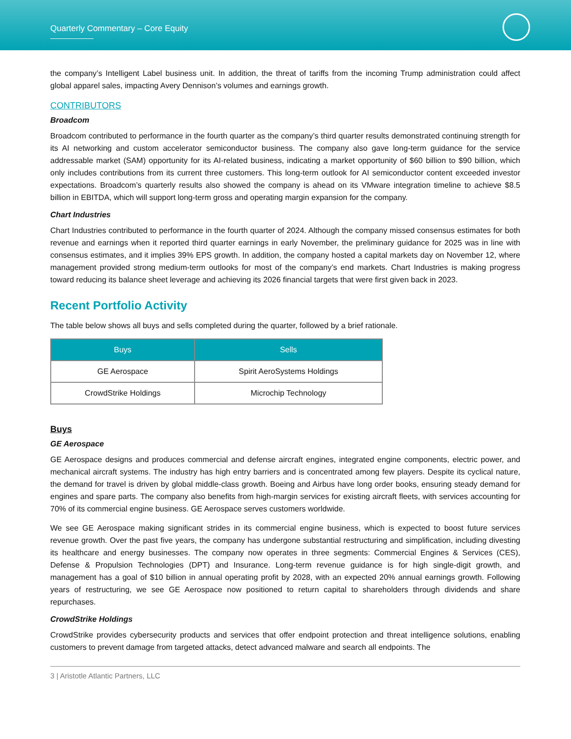Quarterly Commentary – Core Equity
the company’s Intelligent Label business unit. In addition, the threat of tariffs from the incoming Trump administration could affect global apparel sales, impacting Avery Dennison’s volumes and earnings growth.
CONTRIBUTORS
Broadcom
Broadcom contributed to performance in the fourth quarter as the company’s third quarter results demonstrated continuing strength for its AI networking and custom accelerator semiconductor business. The company also gave long-term guidance for the service addressable market (SAM) opportunity for its AI-related business, indicating a market opportunity of $60 billion to $90 billion, which only includes contributions from its current three customers. This long-term outlook for AI semiconductor content exceeded investor expectations. Broadcom’s quarterly results also showed the company is ahead on its VMware integration timeline to achieve $8.5 billion in EBITDA, which will support long-term gross and operating margin expansion for the company.
Chart Industries
Chart Industries contributed to performance in the fourth quarter of 2024. Although the company missed consensus estimates for both revenue and earnings when it reported third quarter earnings in early November, the preliminary guidance for 2025 was in line with consensus estimates, and it implies 39% EPS growth. In addition, the company hosted a capital markets day on November 12, where management provided strong medium-term outlooks for most of the company’s end markets. Chart Industries is making progress toward reducing its balance sheet leverage and achieving its 2026 financial targets that were first given back in 2023.
Recent Portfolio Activity
The table below shows all buys and sells completed during the quarter, followed by a brief rationale.
| Buys | Sells |
| --- | --- |
| GE Aerospace | Spirit AeroSystems Holdings |
| CrowdStrike Holdings | Microchip Technology |
Buys
GE Aerospace
GE Aerospace designs and produces commercial and defense aircraft engines, integrated engine components, electric power, and mechanical aircraft systems. The industry has high entry barriers and is concentrated among few players. Despite its cyclical nature, the demand for travel is driven by global middle-class growth. Boeing and Airbus have long order books, ensuring steady demand for engines and spare parts. The company also benefits from high-margin services for existing aircraft fleets, with services accounting for 70% of its commercial engine business. GE Aerospace serves customers worldwide.
We see GE Aerospace making significant strides in its commercial engine business, which is expected to boost future services revenue growth. Over the past five years, the company has undergone substantial restructuring and simplification, including divesting its healthcare and energy businesses. The company now operates in three segments: Commercial Engines & Services (CES), Defense & Propulsion Technologies (DPT) and Insurance. Long-term revenue guidance is for high single-digit growth, and management has a goal of $10 billion in annual operating profit by 2028, with an expected 20% annual earnings growth. Following years of restructuring, we see GE Aerospace now positioned to return capital to shareholders through dividends and share repurchases.
CrowdStrike Holdings
CrowdStrike provides cybersecurity products and services that offer endpoint protection and threat intelligence solutions, enabling customers to prevent damage from targeted attacks, detect advanced malware and search all endpoints. The
3 | Aristotle Atlantic Partners, LLC